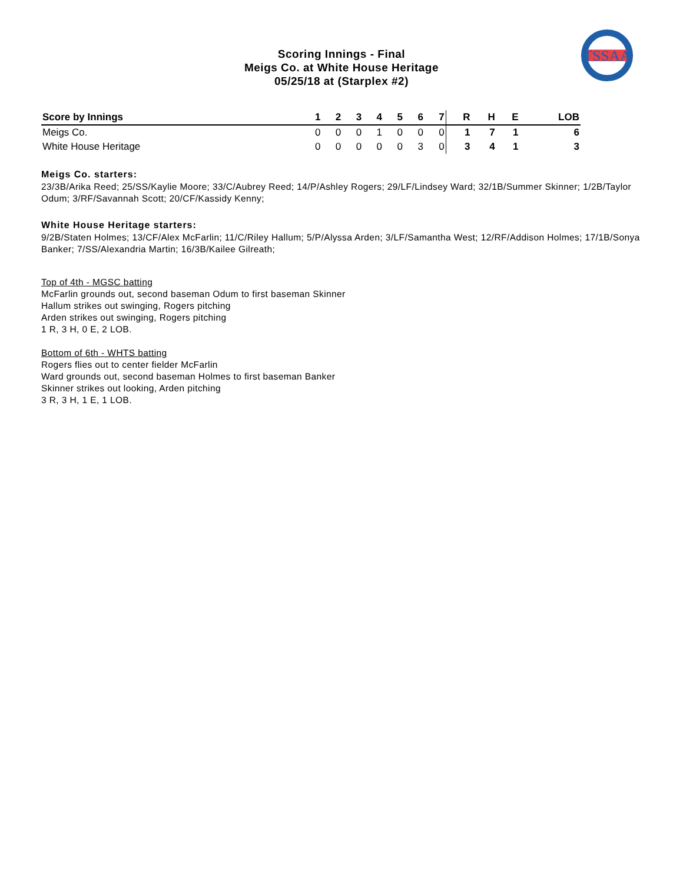TSSAA
Scoring Innings - Final
Meigs Co. at White House Heritage
05/25/18 at (Starplex #2)
| Score by Innings | 1 | 2 | 3 | 4 | 5 | 6 | 7 | R | H | E | LOB |
| --- | --- | --- | --- | --- | --- | --- | --- | --- | --- | --- | --- |
| Meigs Co. | 0 | 0 | 0 | 1 | 0 | 0 | 0 | 1 | 7 | 1 | 6 |
| White House Heritage | 0 | 0 | 0 | 0 | 0 | 3 | 0 | 3 | 4 | 1 | 3 |
Meigs Co. starters:
23/3B/Arika Reed; 25/SS/Kaylie Moore; 33/C/Aubrey Reed; 14/P/Ashley Rogers; 29/LF/Lindsey Ward; 32/1B/Summer Skinner; 1/2B/Taylor Odum; 3/RF/Savannah Scott; 20/CF/Kassidy Kenny;
White House Heritage starters:
9/2B/Staten Holmes; 13/CF/Alex McFarlin; 11/C/Riley Hallum; 5/P/Alyssa Arden; 3/LF/Samantha West; 12/RF/Addison Holmes; 17/1B/Sonya Banker; 7/SS/Alexandria Martin; 16/3B/Kailee Gilreath;
Top of 4th - MGSC batting
McFarlin grounds out, second baseman Odum to first baseman Skinner
Hallum strikes out swinging, Rogers pitching
Arden strikes out swinging, Rogers pitching
1 R, 3 H, 0 E, 2 LOB.
Bottom of 6th - WHTS batting
Rogers flies out to center fielder McFarlin
Ward grounds out, second baseman Holmes to first baseman Banker
Skinner strikes out looking, Arden pitching
3 R, 3 H, 1 E, 1 LOB.